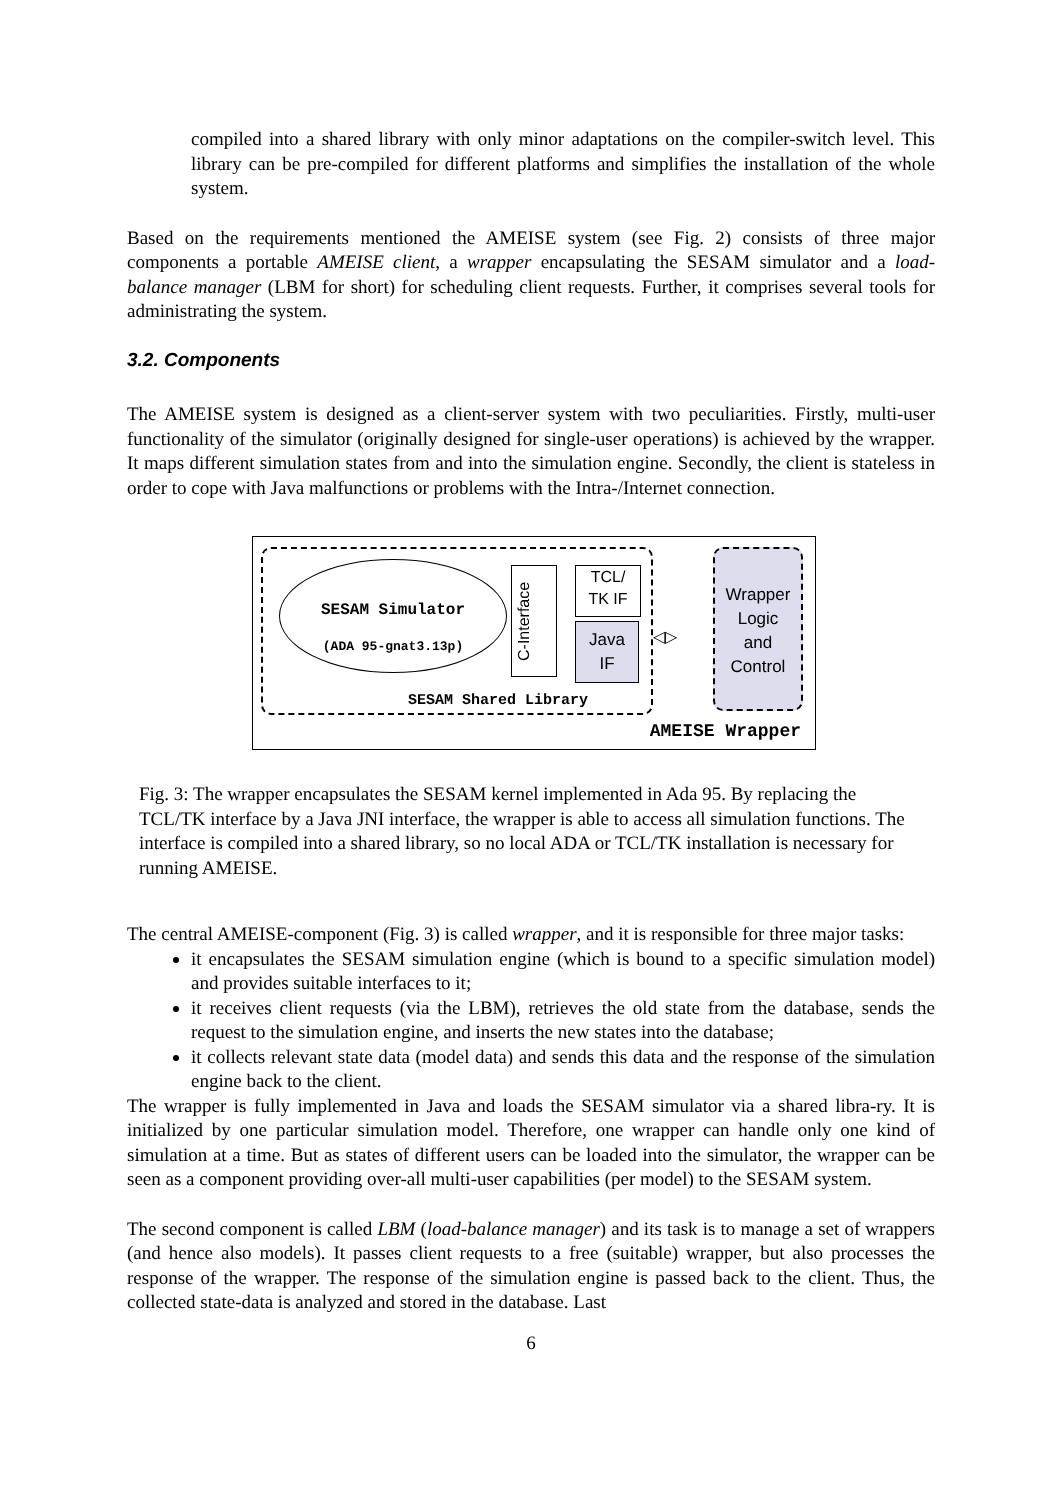compiled into a shared library with only minor adaptations on the compiler-switch level. This library can be pre-compiled for different platforms and simplifies the installation of the whole system.
Based on the requirements mentioned the AMEISE system (see Fig. 2) consists of three major components a portable AMEISE client, a wrapper encapsulating the SESAM simulator and a load-balance manager (LBM for short) for scheduling client requests. Further, it comprises several tools for administrating the system.
3.2. Components
The AMEISE system is designed as a client-server system with two peculiarities. Firstly, multi-user functionality of the simulator (originally designed for single-user operations) is achieved by the wrapper. It maps different simulation states from and into the simulation engine. Secondly, the client is stateless in order to cope with Java malfunctions or problems with the Intra-/Internet connection.
SESAM Simulator
(ADA 95-gnat3.13p)
C-Interface
TCL/
TK IF
Java
IF
◁▷
SESAM Shared Library
Wrapper
Logic
and
Control
AMEISE Wrapper
Fig. 3: The wrapper encapsulates the SESAM kernel implemented in Ada 95. By replacing the TCL/TK interface by a Java JNI interface, the wrapper is able to access all simulation functions. The interface is compiled into a shared library, so no local ADA or TCL/TK installation is necessary for running AMEISE.
The central AMEISE-component (Fig. 3) is called wrapper, and it is responsible for three major tasks:
it encapsulates the SESAM simulation engine (which is bound to a specific simulation model) and provides suitable interfaces to it;
it receives client requests (via the LBM), retrieves the old state from the database, sends the request to the simulation engine, and inserts the new states into the database;
it collects relevant state data (model data) and sends this data and the response of the simulation engine back to the client.
The wrapper is fully implemented in Java and loads the SESAM simulator via a shared libra-ry. It is initialized by one particular simulation model. Therefore, one wrapper can handle only one kind of simulation at a time. But as states of different users can be loaded into the simulator, the wrapper can be seen as a component providing over-all multi-user capabilities (per model) to the SESAM system.
The second component is called LBM (load-balance manager) and its task is to manage a set of wrappers (and hence also models). It passes client requests to a free (suitable) wrapper, but also processes the response of the wrapper. The response of the simulation engine is passed back to the client. Thus, the collected state-data is analyzed and stored in the database. Last
6